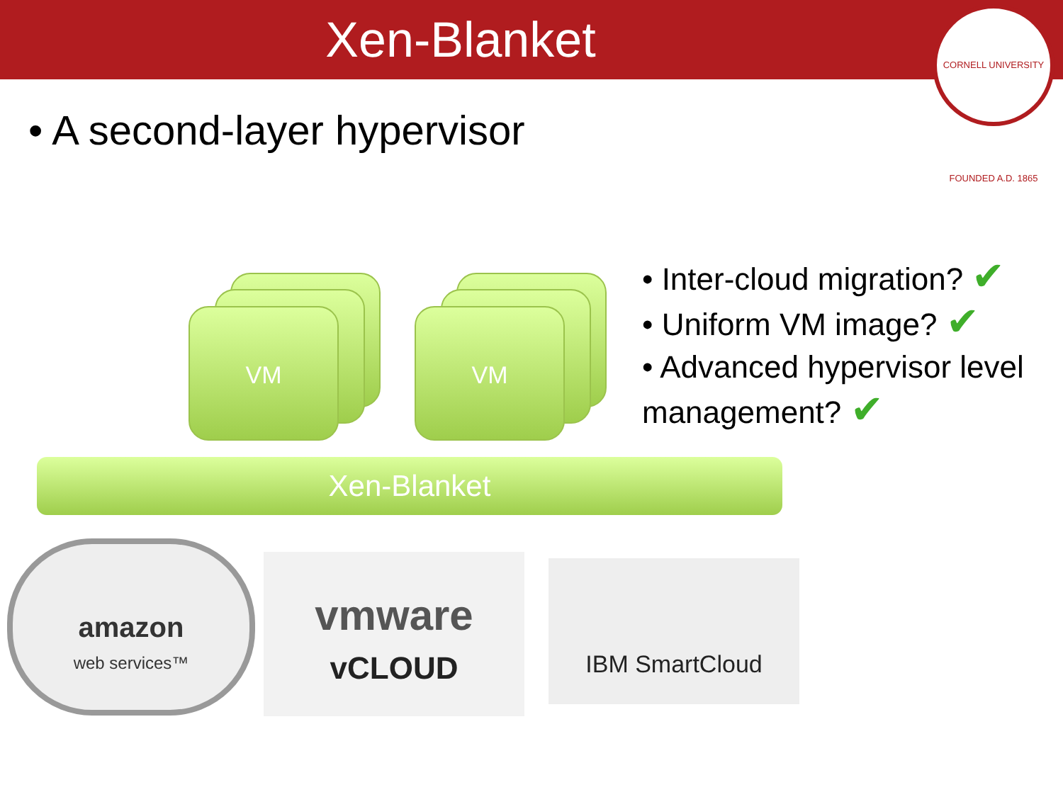Xen-Blanket
CORNELL UNIVERSITY FOUNDED A.D. 1865
• A second-layer hypervisor
VM VM
• Inter-cloud migration? ✔
• Uniform VM image? ✔
• Advanced hypervisor level management? ✔
Xen-Blanket
amazon
web services™
vmware
vCLOUD
IBM SmartCloud